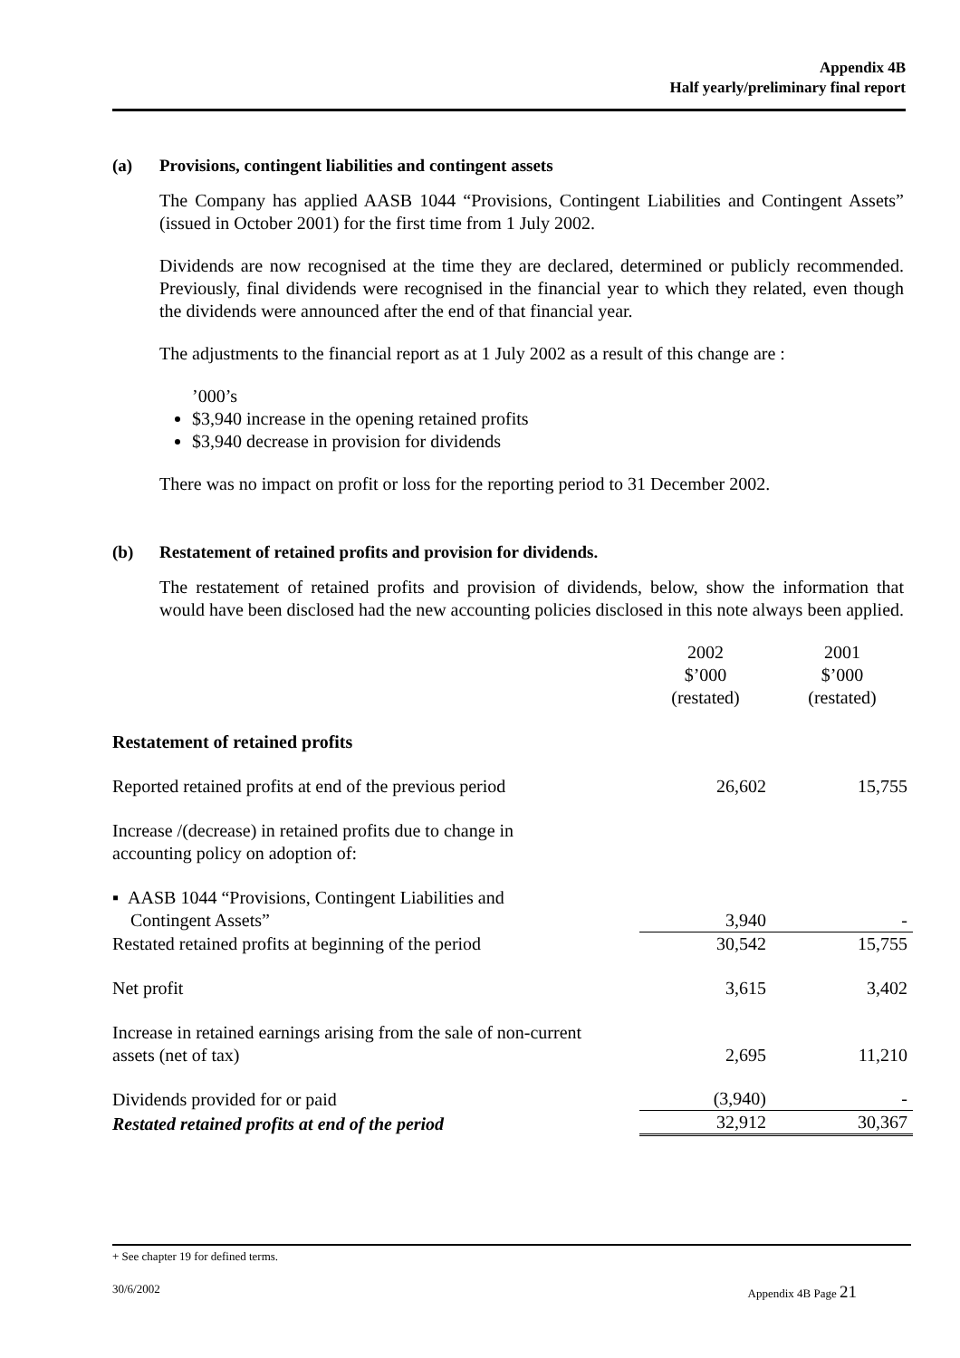Appendix 4B
Half yearly/preliminary final report
(a) Provisions, contingent liabilities and contingent assets
The Company has applied AASB 1044 “Provisions, Contingent Liabilities and Contingent Assets” (issued in October 2001) for the first time from 1 July 2002.
Dividends are now recognised at the time they are declared, determined or publicly recommended. Previously, final dividends were recognised in the financial year to which they related, even though the dividends were announced after the end of that financial year.
The adjustments to the financial report as at 1 July 2002 as a result of this change are :
’000’s
$3,940 increase in the opening retained profits
$3,940 decrease in provision for dividends
There was no impact on profit or loss for the reporting period to 31 December 2002.
(b) Restatement of retained profits and provision for dividends.
The restatement of retained profits and provision of dividends, below, show the information that would have been disclosed had the new accounting policies disclosed in this note always been applied.
| | 2002 $’000 (restated) | 2001 $’000 (restated) |
| Restatement of retained profits | | |
| Reported retained profits at end of the previous period | 26,602 | 15,755 |
| Increase /(decrease) in retained profits due to change in accounting policy on adoption of: | | |
| ▪ AASB 1044 “Provisions, Contingent Liabilities and Contingent Assets” | 3,940 | - |
| Restated retained profits at beginning of the period | 30,542 | 15,755 |
| Net profit | 3,615 | 3,402 |
| Increase in retained earnings arising from the sale of non-current assets (net of tax) | 2,695 | 11,210 |
| Dividends provided for or paid | (3,940) | - |
| Restated retained profits at end of the period | 32,912 | 30,367 |
+ See chapter 19 for defined terms.
30/6/2002 Appendix 4B Page 21